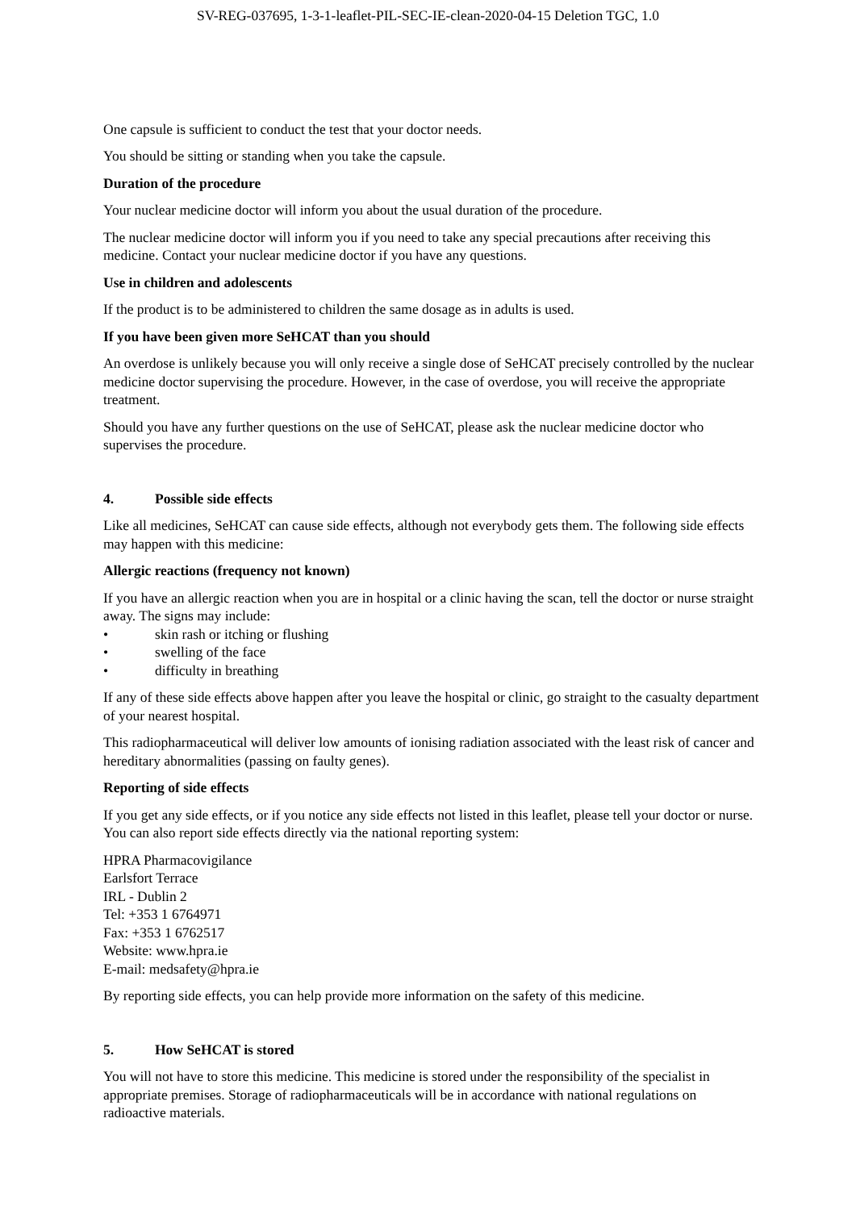SV-REG-037695, 1-3-1-leaflet-PIL-SEC-IE-clean-2020-04-15 Deletion TGC, 1.0
One capsule is sufficient to conduct the test that your doctor needs.
You should be sitting or standing when you take the capsule.
Duration of the procedure
Your nuclear medicine doctor will inform you about the usual duration of the procedure.
The nuclear medicine doctor will inform you if you need to take any special precautions after receiving this medicine. Contact your nuclear medicine doctor if you have any questions.
Use in children and adolescents
If the product is to be administered to children the same dosage as in adults is used.
If you have been given more SeHCAT than you should
An overdose is unlikely because you will only receive a single dose of SeHCAT precisely controlled by the nuclear medicine doctor supervising the procedure. However, in the case of overdose, you will receive the appropriate treatment.
Should you have any further questions on the use of SeHCAT, please ask the nuclear medicine doctor who supervises the procedure.
4. Possible side effects
Like all medicines, SeHCAT can cause side effects, although not everybody gets them. The following side effects may happen with this medicine:
Allergic reactions (frequency not known)
If you have an allergic reaction when you are in hospital or a clinic having the scan, tell the doctor or nurse straight away. The signs may include:
• skin rash or itching or flushing
• swelling of the face
• difficulty in breathing
If any of these side effects above happen after you leave the hospital or clinic, go straight to the casualty department of your nearest hospital.
This radiopharmaceutical will deliver low amounts of ionising radiation associated with the least risk of cancer and hereditary abnormalities (passing on faulty genes).
Reporting of side effects
If you get any side effects, or if you notice any side effects not listed in this leaflet, please tell your doctor or nurse. You can also report side effects directly via the national reporting system:
HPRA Pharmacovigilance
Earlsfort Terrace
IRL - Dublin 2
Tel: +353 1 6764971
Fax: +353 1 6762517
Website: www.hpra.ie
E-mail: medsafety@hpra.ie
By reporting side effects, you can help provide more information on the safety of this medicine.
5. How SeHCAT is stored
You will not have to store this medicine. This medicine is stored under the responsibility of the specialist in appropriate premises. Storage of radiopharmaceuticals will be in accordance with national regulations on radioactive materials.